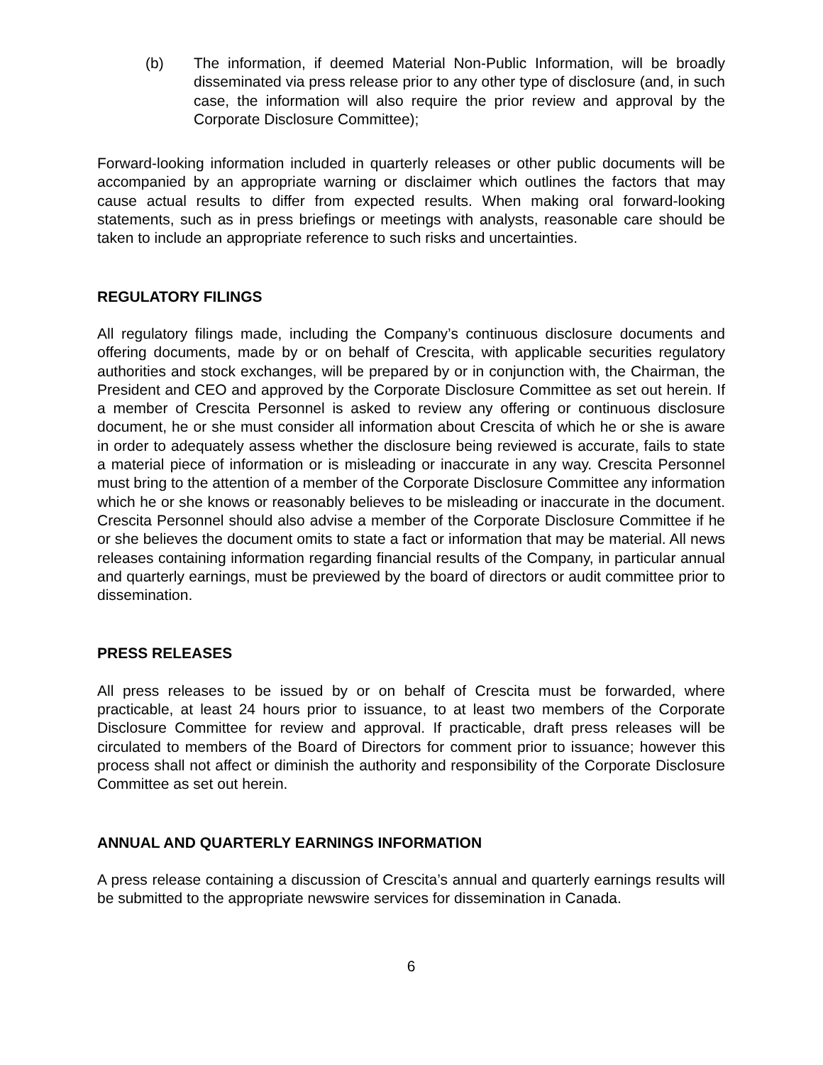(b) The information, if deemed Material Non-Public Information, will be broadly disseminated via press release prior to any other type of disclosure (and, in such case, the information will also require the prior review and approval by the Corporate Disclosure Committee);
Forward-looking information included in quarterly releases or other public documents will be accompanied by an appropriate warning or disclaimer which outlines the factors that may cause actual results to differ from expected results. When making oral forward-looking statements, such as in press briefings or meetings with analysts, reasonable care should be taken to include an appropriate reference to such risks and uncertainties.
REGULATORY FILINGS
All regulatory filings made, including the Company’s continuous disclosure documents and offering documents, made by or on behalf of Crescita, with applicable securities regulatory authorities and stock exchanges, will be prepared by or in conjunction with, the Chairman, the President and CEO and approved by the Corporate Disclosure Committee as set out herein. If a member of Crescita Personnel is asked to review any offering or continuous disclosure document, he or she must consider all information about Crescita of which he or she is aware in order to adequately assess whether the disclosure being reviewed is accurate, fails to state a material piece of information or is misleading or inaccurate in any way. Crescita Personnel must bring to the attention of a member of the Corporate Disclosure Committee any information which he or she knows or reasonably believes to be misleading or inaccurate in the document. Crescita Personnel should also advise a member of the Corporate Disclosure Committee if he or she believes the document omits to state a fact or information that may be material. All news releases containing information regarding financial results of the Company, in particular annual and quarterly earnings, must be previewed by the board of directors or audit committee prior to dissemination.
PRESS RELEASES
All press releases to be issued by or on behalf of Crescita must be forwarded, where practicable, at least 24 hours prior to issuance, to at least two members of the Corporate Disclosure Committee for review and approval. If practicable, draft press releases will be circulated to members of the Board of Directors for comment prior to issuance; however this process shall not affect or diminish the authority and responsibility of the Corporate Disclosure Committee as set out herein.
ANNUAL AND QUARTERLY EARNINGS INFORMATION
A press release containing a discussion of Crescita’s annual and quarterly earnings results will be submitted to the appropriate newswire services for dissemination in Canada.
6